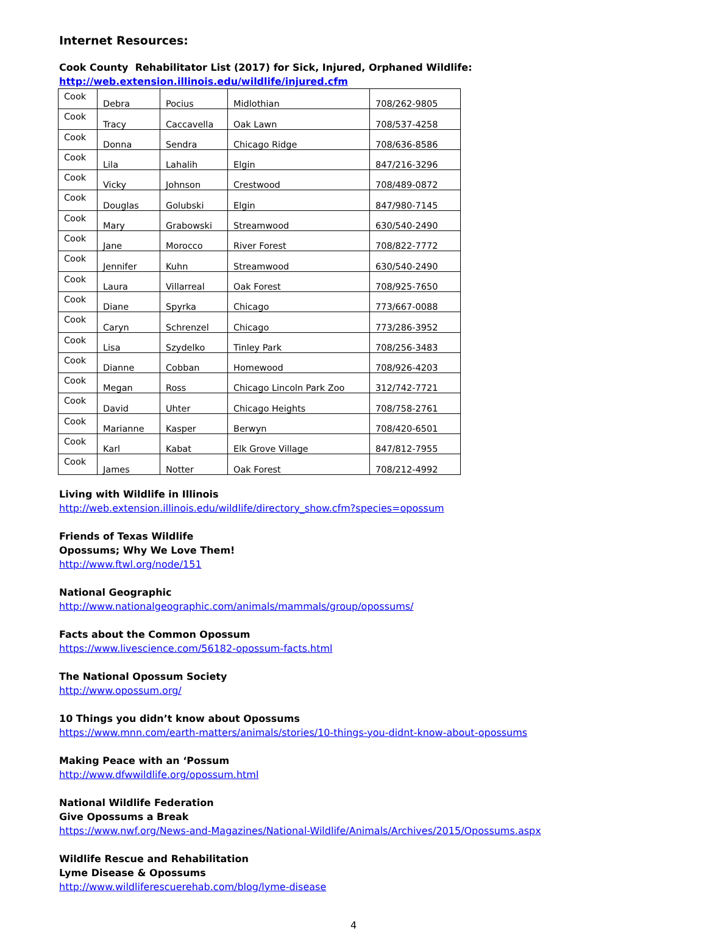Internet Resources:
Cook County Rehabilitator List (2017) for Sick, Injured, Orphaned Wildlife:
http://web.extension.illinois.edu/wildlife/injured.cfm
| Cook | Debra | Pocius | Midlothian | 708/262-9805 |
| Cook | Tracy | Caccavella | Oak Lawn | 708/537-4258 |
| Cook | Donna | Sendra | Chicago Ridge | 708/636-8586 |
| Cook | Lila | Lahalih | Elgin | 847/216-3296 |
| Cook | Vicky | Johnson | Crestwood | 708/489-0872 |
| Cook | Douglas | Golubski | Elgin | 847/980-7145 |
| Cook | Mary | Grabowski | Streamwood | 630/540-2490 |
| Cook | Jane | Morocco | River Forest | 708/822-7772 |
| Cook | Jennifer | Kuhn | Streamwood | 630/540-2490 |
| Cook | Laura | Villarreal | Oak Forest | 708/925-7650 |
| Cook | Diane | Spyrka | Chicago | 773/667-0088 |
| Cook | Caryn | Schrenzel | Chicago | 773/286-3952 |
| Cook | Lisa | Szydelko | Tinley Park | 708/256-3483 |
| Cook | Dianne | Cobban | Homewood | 708/926-4203 |
| Cook | Megan | Ross | Chicago Lincoln Park Zoo | 312/742-7721 |
| Cook | David | Uhter | Chicago Heights | 708/758-2761 |
| Cook | Marianne | Kasper | Berwyn | 708/420-6501 |
| Cook | Karl | Kabat | Elk Grove Village | 847/812-7955 |
| Cook | James | Notter | Oak Forest | 708/212-4992 |
Living with Wildlife in Illinois
http://web.extension.illinois.edu/wildlife/directory_show.cfm?species=opossum
Friends of Texas Wildlife
Opossums; Why We Love Them!
http://www.ftwl.org/node/151
National Geographic
http://www.nationalgeographic.com/animals/mammals/group/opossums/
Facts about the Common Opossum
https://www.livescience.com/56182-opossum-facts.html
The National Opossum Society
http://www.opossum.org/
10 Things you didn’t know about Opossums
https://www.mnn.com/earth-matters/animals/stories/10-things-you-didnt-know-about-opossums
Making Peace with an ‘Possum
http://www.dfwwildlife.org/opossum.html
National Wildlife Federation
Give Opossums a Break
https://www.nwf.org/News-and-Magazines/National-Wildlife/Animals/Archives/2015/Opossums.aspx
Wildlife Rescue and Rehabilitation
Lyme Disease & Opossums
http://www.wildliferescuerehab.com/blog/lyme-disease
4